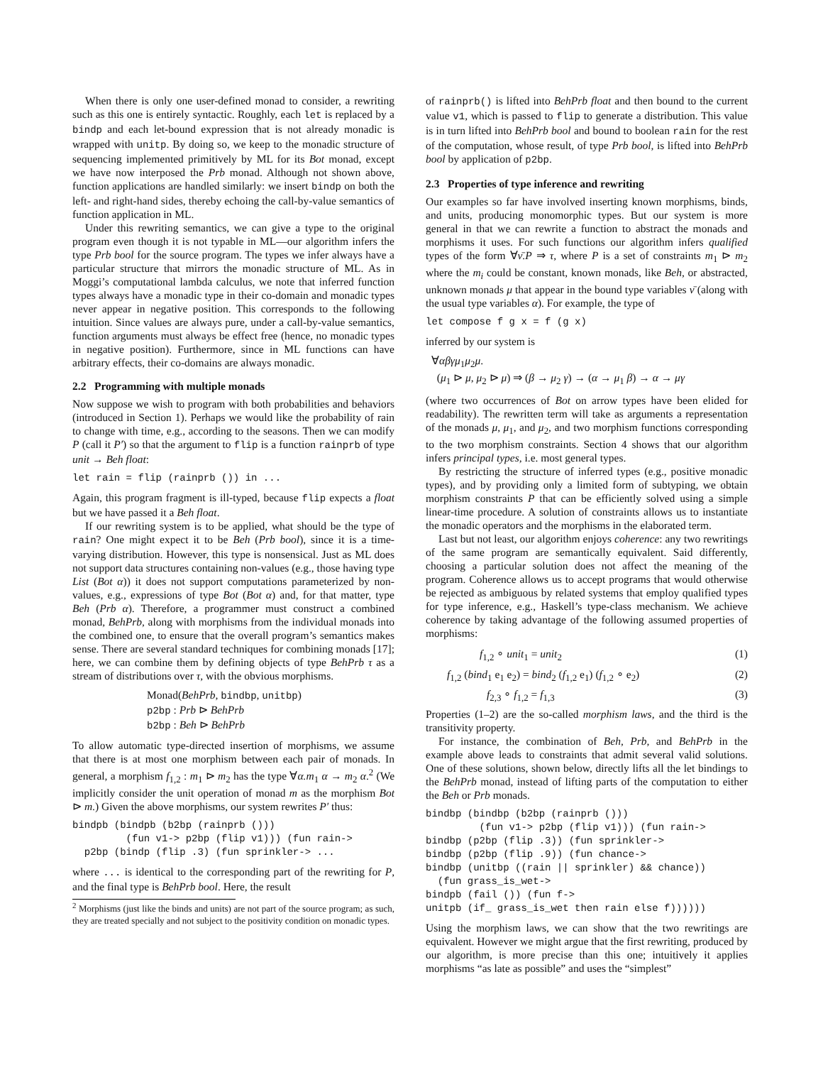When there is only one user-defined monad to consider, a rewriting such as this one is entirely syntactic. Roughly, each let is replaced by a bindp and each let-bound expression that is not already monadic is wrapped with unitp. By doing so, we keep to the monadic structure of sequencing implemented primitively by ML for its Bot monad, except we have now interposed the Prb monad. Although not shown above, function applications are handled similarly: we insert bindp on both the left- and right-hand sides, thereby echoing the call-by-value semantics of function application in ML.
Under this rewriting semantics, we can give a type to the original program even though it is not typable in ML—our algorithm infers the type Prb bool for the source program. The types we infer always have a particular structure that mirrors the monadic structure of ML. As in Moggi’s computational lambda calculus, we note that inferred function types always have a monadic type in their co-domain and monadic types never appear in negative position. This corresponds to the following intuition. Since values are always pure, under a call-by-value semantics, function arguments must always be effect free (hence, no monadic types in negative position). Furthermore, since in ML functions can have arbitrary effects, their co-domains are always monadic.
2.2 Programming with multiple monads
Now suppose we wish to program with both probabilities and behaviors (introduced in Section 1). Perhaps we would like the probability of rain to change with time, e.g., according to the seasons. Then we can modify P (call it P′) so that the argument to flip is a function rainprb of type unit → Beh float:
let rain = flip (rainprb ()) in ...
Again, this program fragment is ill-typed, because flip expects a float but we have passed it a Beh float.
If our rewriting system is to be applied, what should be the type of rain? One might expect it to be Beh (Prb bool), since it is a time-varying distribution. However, this type is nonsensical. Just as ML does not support data structures containing non-values (e.g., those having type List (Bot α)) it does not support computations parameterized by non-values, e.g., expressions of type Bot (Bot α) and, for that matter, type Beh (Prb α). Therefore, a programmer must construct a combined monad, BehPrb, along with morphisms from the individual monads into the combined one, to ensure that the overall program’s semantics makes sense. There are several standard techniques for combining monads [17]; here, we can combine them by defining objects of type BehPrb τ as a stream of distributions over τ, with the obvious morphisms.
Monad(BehPrb, bindbp, unitbp)
p2bp : Prb ⊳ BehPrb
b2bp : Beh ⊳ BehPrb
To allow automatic type-directed insertion of morphisms, we assume that there is at most one morphism between each pair of monads. In general, a morphism f<sub>1,2</sub> : m<sub>1</sub> ⊳ m<sub>2</sub> has the type ∀α.m<sub>1</sub> α → m<sub>2</sub> α.<sup>2</sup> (We implicitly consider the unit operation of monad m as the morphism Bot ⊳ m.) Given the above morphisms, our system rewrites P′ thus:
bindpb (bindpb (b2bp (rainprb ()))
         (fun v1-> p2bp (flip v1))) (fun rain->
  p2bp (bindp (flip .3) (fun sprinkler-> ...
where ... is identical to the corresponding part of the rewriting for P, and the final type is BehPrb bool. Here, the result
<sup>2</sup> Morphisms (just like the binds and units) are not part of the source program; as such, they are treated specially and not subject to the positivity condition on monadic types.
of rainprb() is lifted into BehPrb float and then bound to the current value v1, which is passed to flip to generate a distribution. This value is in turn lifted into BehPrb bool and bound to boolean rain for the rest of the computation, whose result, of type Prb bool, is lifted into BehPrb bool by application of p2bp.
2.3 Properties of type inference and rewriting
Our examples so far have involved inserting known morphisms, binds, and units, producing monomorphic types. But our system is more general in that we can rewrite a function to abstract the monads and morphisms it uses. For such functions our algorithm infers qualified types of the form ∀ν̄.P ⇒ τ, where P is a set of constraints m<sub>1</sub> ⊳ m<sub>2</sub> where the m<sub>i</sub> could be constant, known monads, like Beh, or abstracted, unknown monads μ that appear in the bound type variables ν̄ (along with the usual type variables α). For example, the type of
let compose f g x = f (g x)
inferred by our system is
∀αβγμ<sub>1</sub>μ<sub>2</sub>μ.
(μ<sub>1</sub> ⊳ μ, μ<sub>2</sub> ⊳ μ) ⇒ (β → μ<sub>2</sub> γ) → (α → μ<sub>1</sub> β) → α → μγ
(where two occurrences of Bot on arrow types have been elided for readability). The rewritten term will take as arguments a representation of the monads μ, μ<sub>1</sub>, and μ<sub>2</sub>, and two morphism functions corresponding to the two morphism constraints. Section 4 shows that our algorithm infers principal types, i.e. most general types.
By restricting the structure of inferred types (e.g., positive monadic types), and by providing only a limited form of subtyping, we obtain morphism constraints P that can be efficiently solved using a simple linear-time procedure. A solution of constraints allows us to instantiate the monadic operators and the morphisms in the elaborated term.
Last but not least, our algorithm enjoys coherence: any two rewritings of the same program are semantically equivalent. Said differently, choosing a particular solution does not affect the meaning of the program. Coherence allows us to accept programs that would otherwise be rejected as ambiguous by related systems that employ qualified types for type inference, e.g., Haskell’s type-class mechanism. We achieve coherence by taking advantage of the following assumed properties of morphisms:
f<sub>1,2</sub> ∘ unit<sub>1</sub> = unit<sub>2</sub> (1)
f<sub>1,2</sub> (bind<sub>1</sub> e<sub>1</sub> e<sub>2</sub>) = bind<sub>2</sub> (f<sub>1,2</sub> e<sub>1</sub>) (f<sub>1,2</sub> ∘ e<sub>2</sub>) (2)
f<sub>2,3</sub> ∘ f<sub>1,2</sub> = f<sub>1,3</sub> (3)
Properties (1–2) are the so-called morphism laws, and the third is the transitivity property.
For instance, the combination of Beh, Prb, and BehPrb in the example above leads to constraints that admit several valid solutions. One of these solutions, shown below, directly lifts all the let bindings to the BehPrb monad, instead of lifting parts of the computation to either the Beh or Prb monads.
bindbp (bindbp (b2bp (rainprb ()))
         (fun v1-> p2bp (flip v1))) (fun rain->
bindbp (p2bp (flip .3)) (fun sprinkler->
bindbp (p2bp (flip .9)) (fun chance->
bindbp (unitbp ((rain || sprinkler) && chance))
  (fun grass_is_wet->
bindpb (fail ()) (fun f->
unitpb (if_ grass_is_wet then rain else f))))))
Using the morphism laws, we can show that the two rewritings are equivalent. However we might argue that the first rewriting, produced by our algorithm, is more precise than this one; intuitively it applies morphisms “as late as possible” and uses the “simplest”